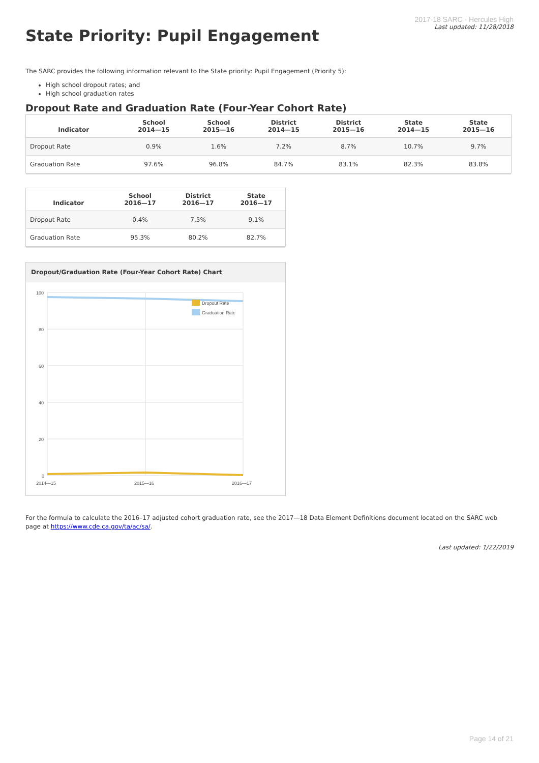State Priority: Pupil Engagement
2017-18 SARC - Hercules High
Last updated: 11/28/2018
The SARC provides the following information relevant to the State priority: Pupil Engagement (Priority 5):
High school dropout rates; and
High school graduation rates
Dropout Rate and Graduation Rate (Four-Year Cohort Rate)
| Indicator | School 2014—15 | School 2015—16 | District 2014—15 | District 2015—16 | State 2014—15 | State 2015—16 |
| --- | --- | --- | --- | --- | --- | --- |
| Dropout Rate | 0.9% | 1.6% | 7.2% | 8.7% | 10.7% | 9.7% |
| Graduation Rate | 97.6% | 96.8% | 84.7% | 83.1% | 82.3% | 83.8% |
| Indicator | School 2016—17 | District 2016—17 | State 2016—17 |
| --- | --- | --- | --- |
| Dropout Rate | 0.4% | 7.5% | 9.1% |
| Graduation Rate | 95.3% | 80.2% | 82.7% |
Dropout/Graduation Rate (Four-Year Cohort Rate) Chart
100
80
60
40
20
0
2014—15
2015—16
2016—17
Dropout Rate
Graduation Rate
For the formula to calculate the 2016–17 adjusted cohort graduation rate, see the 2017—18 Data Element Definitions document located on the SARC web page at https://www.cde.ca.gov/ta/ac/sa/.
Last updated: 1/22/2019
Page 14 of 21